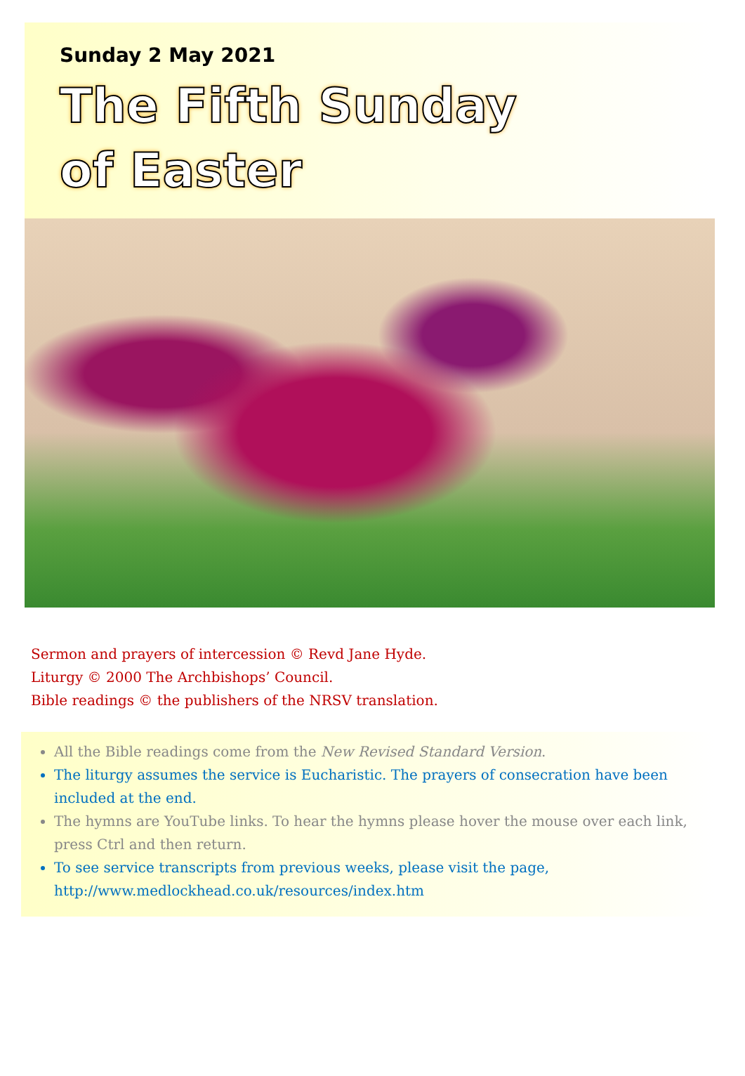Sunday 2 May 2021
The Fifth Sunday
of Easter
Sermon and prayers of intercession © Revd Jane Hyde.
Liturgy © 2000 The Archbishops’ Council.
Bible readings © the publishers of the NRSV translation.
All the Bible readings come from the New Revised Standard Version.
The liturgy assumes the service is Eucharistic. The prayers of consecration have been included at the end.
The hymns are YouTube links. To hear the hymns please hover the mouse over each link, press Ctrl and then return.
To see service transcripts from previous weeks, please visit the page, http://www.medlockhead.co.uk/resources/index.htm